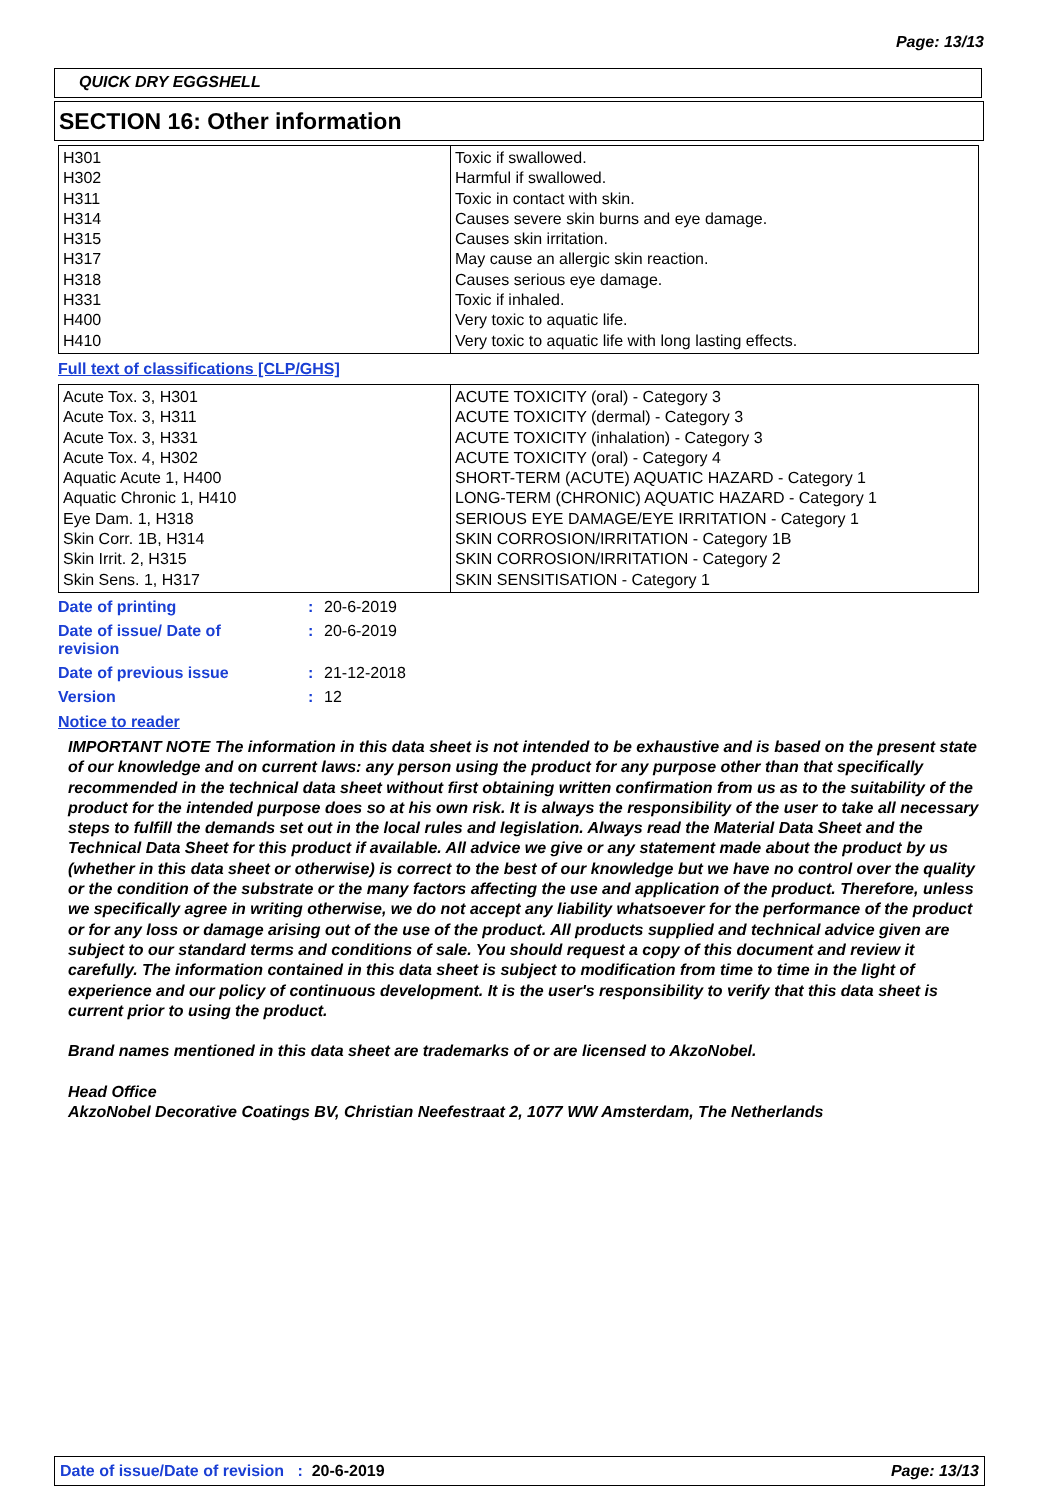Page: 13/13
QUICK DRY EGGSHELL
SECTION 16: Other information
| H301 H302 H311 H314 H315 H317 H318 H331 H400 H410 | Toxic if swallowed. Harmful if swallowed. Toxic in contact with skin. Causes severe skin burns and eye damage. Causes skin irritation. May cause an allergic skin reaction. Causes serious eye damage. Toxic if inhaled. Very toxic to aquatic life. Very toxic to aquatic life with long lasting effects. |
Full text of classifications [CLP/GHS]
| Acute Tox. 3, H301 Acute Tox. 3, H311 Acute Tox. 3, H331 Acute Tox. 4, H302 Aquatic Acute 1, H400 Aquatic Chronic 1, H410 Eye Dam. 1, H318 Skin Corr. 1B, H314 Skin Irrit. 2, H315 Skin Sens. 1, H317 | ACUTE TOXICITY (oral) - Category 3 ACUTE TOXICITY (dermal) - Category 3 ACUTE TOXICITY (inhalation) - Category 3 ACUTE TOXICITY (oral) - Category 4 SHORT-TERM (ACUTE) AQUATIC HAZARD - Category 1 LONG-TERM (CHRONIC) AQUATIC HAZARD - Category 1 SERIOUS EYE DAMAGE/EYE IRRITATION - Category 1 SKIN CORROSION/IRRITATION - Category 1B SKIN CORROSION/IRRITATION - Category 2 SKIN SENSITISATION - Category 1 |
| Date of printing | : | 20-6-2019 |
| Date of issue/ Date of revision | : | 20-6-2019 |
| Date of previous issue | : | 21-12-2018 |
| Version | : | 12 |
Notice to reader
IMPORTANT NOTE The information in this data sheet is not intended to be exhaustive and is based on the present state of our knowledge and on current laws: any person using the product for any purpose other than that specifically recommended in the technical data sheet without first obtaining written confirmation from us as to the suitability of the product for the intended purpose does so at his own risk. It is always the responsibility of the user to take all necessary steps to fulfill the demands set out in the local rules and legislation. Always read the Material Data Sheet and the Technical Data Sheet for this product if available. All advice we give or any statement made about the product by us (whether in this data sheet or otherwise) is correct to the best of our knowledge but we have no control over the quality or the condition of the substrate or the many factors affecting the use and application of the product. Therefore, unless we specifically agree in writing otherwise, we do not accept any liability whatsoever for the performance of the product or for any loss or damage arising out of the use of the product. All products supplied and technical advice given are subject to our standard terms and conditions of sale. You should request a copy of this document and review it carefully. The information contained in this data sheet is subject to modification from time to time in the light of experience and our policy of continuous development. It is the user's responsibility to verify that this data sheet is current prior to using the product.
Brand names mentioned in this data sheet are trademarks of or are licensed to AkzoNobel.
Head Office
AkzoNobel Decorative Coatings BV, Christian Neefestraat 2, 1077 WW Amsterdam, The Netherlands
Date of issue/Date of revision : 20-6-2019 Page: 13/13